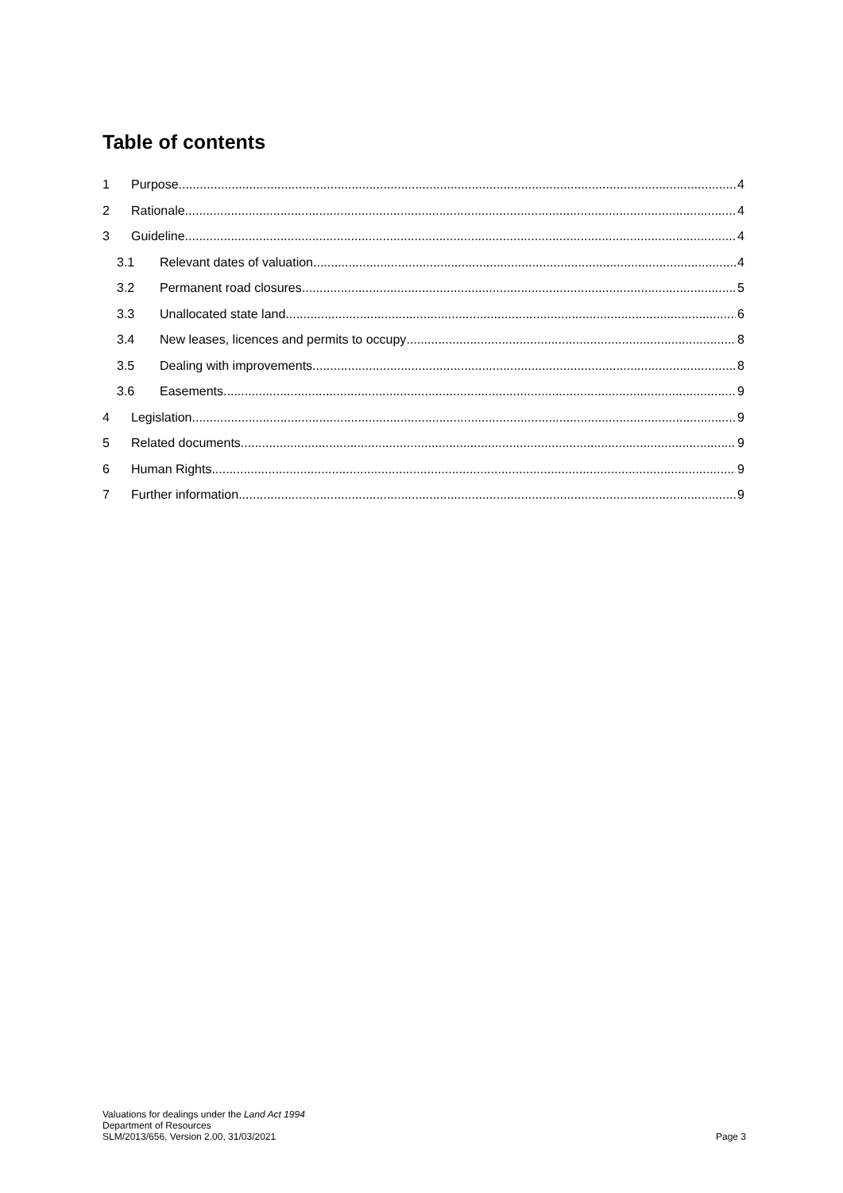Table of contents
1 Purpose 4
2 Rationale 4
3 Guideline 4
3.1 Relevant dates of valuation 4
3.2 Permanent road closures 5
3.3 Unallocated state land 6
3.4 New leases, licences and permits to occupy 8
3.5 Dealing with improvements 8
3.6 Easements 9
4 Legislation 9
5 Related documents 9
6 Human Rights 9
7 Further information 9
Valuations for dealings under the Land Act 1994
Department of Resources
SLM/2013/656, Version 2.00, 31/03/2021
Page 3